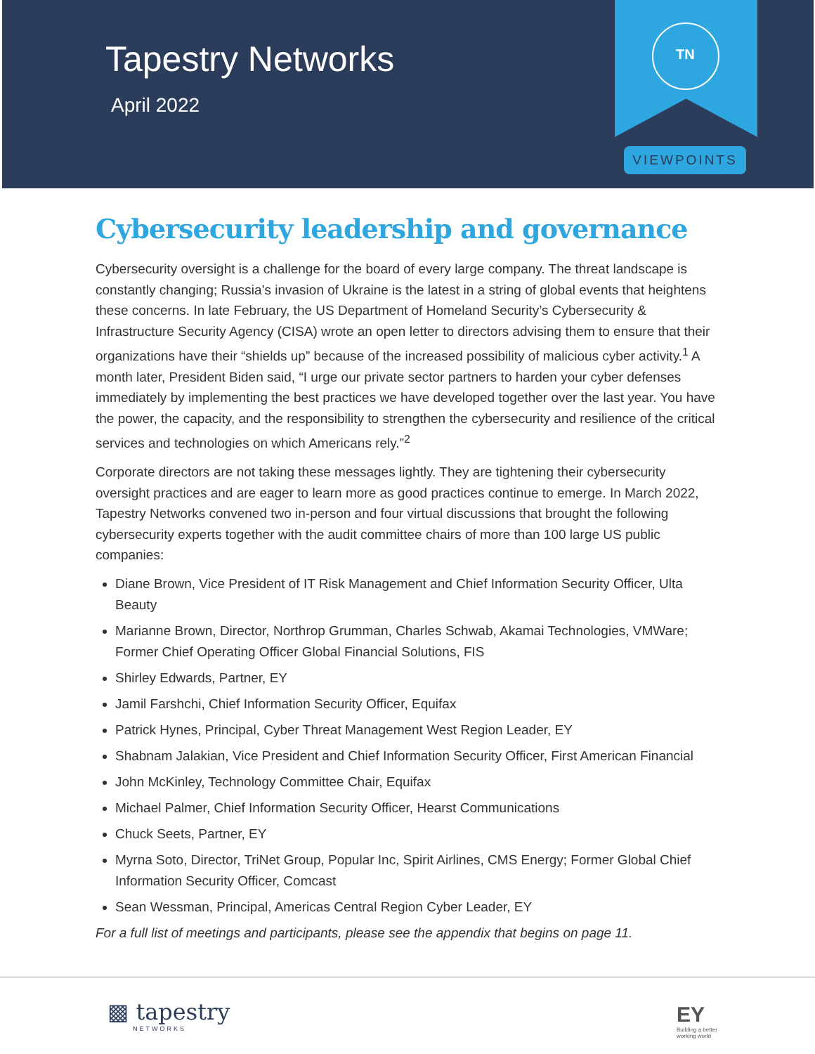Tapestry Networks
April 2022
TN
VIEWPOINTS
Cybersecurity leadership and governance
Cybersecurity oversight is a challenge for the board of every large company. The threat landscape is constantly changing; Russia’s invasion of Ukraine is the latest in a string of global events that heightens these concerns. In late February, the US Department of Homeland Security’s Cybersecurity & Infrastructure Security Agency (CISA) wrote an open letter to directors advising them to ensure that their organizations have their “shields up” because of the increased possibility of malicious cyber activity.<sup>1</sup> A month later, President Biden said, “I urge our private sector partners to harden your cyber defenses immediately by implementing the best practices we have developed together over the last year. You have the power, the capacity, and the responsibility to strengthen the cybersecurity and resilience of the critical services and technologies on which Americans rely.”<sup>2</sup>
Corporate directors are not taking these messages lightly. They are tightening their cybersecurity oversight practices and are eager to learn more as good practices continue to emerge. In March 2022, Tapestry Networks convened two in-person and four virtual discussions that brought the following cybersecurity experts together with the audit committee chairs of more than 100 large US public companies:
Diane Brown, Vice President of IT Risk Management and Chief Information Security Officer, Ulta Beauty
Marianne Brown, Director, Northrop Grumman, Charles Schwab, Akamai Technologies, VMWare; Former Chief Operating Officer Global Financial Solutions, FIS
Shirley Edwards, Partner, EY
Jamil Farshchi, Chief Information Security Officer, Equifax
Patrick Hynes, Principal, Cyber Threat Management West Region Leader, EY
Shabnam Jalakian, Vice President and Chief Information Security Officer, First American Financial
John McKinley, Technology Committee Chair, Equifax
Michael Palmer, Chief Information Security Officer, Hearst Communications
Chuck Seets, Partner, EY
Myrna Soto, Director, TriNet Group, Popular Inc, Spirit Airlines, CMS Energy; Former Global Chief Information Security Officer, Comcast
Sean Wessman, Principal, Americas Central Region Cyber Leader, EY
For a full list of meetings and participants, please see the appendix that begins on page 11.
▩ tapestry
NETWORKS
EY
Building a better
working world